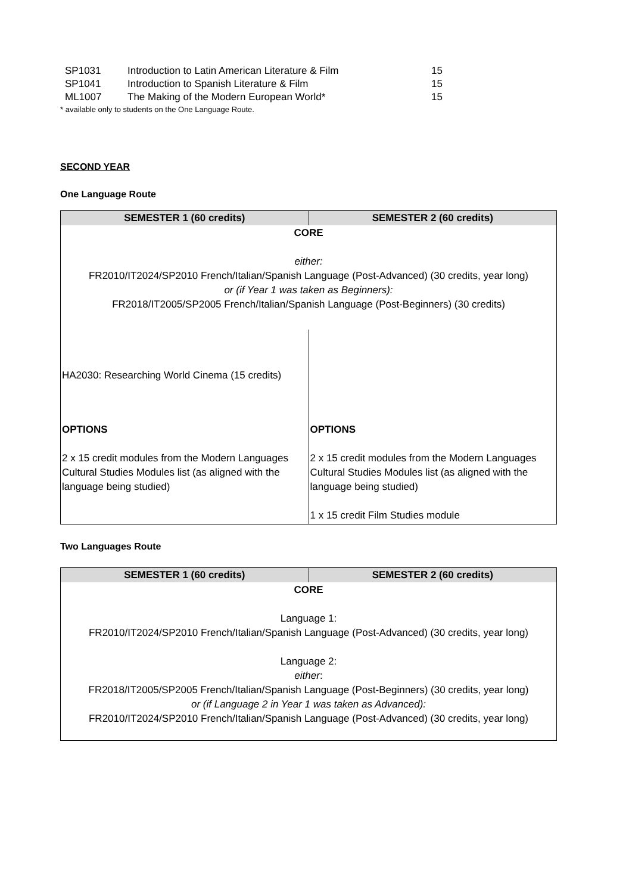| SP1031 | Introduction to Latin American Literature & Film | 15 |
| SP1041 | Introduction to Spanish Literature & Film | 15 |
| ML1007 | The Making of the Modern European World* | 15 |
* available only to students on the One Language Route.
SECOND YEAR
One Language Route
| SEMESTER 1 (60 credits) | SEMESTER 2 (60 credits) |
| --- | --- |
| CORE either: FR2010/IT2024/SP2010 French/Italian/Spanish Language (Post-Advanced) (30 credits, year long) or (if Year 1 was taken as Beginners): FR2018/IT2005/SP2005 French/Italian/Spanish Language (Post-Beginners) (30 credits) | |
| HA2030: Researching World Cinema (15 credits) | |
| OPTIONS 2 x 15 credit modules from the Modern Languages Cultural Studies Modules list (as aligned with the language being studied) | OPTIONS 2 x 15 credit modules from the Modern Languages Cultural Studies Modules list (as aligned with the language being studied) 1 x 15 credit Film Studies module |
Two Languages Route
| SEMESTER 1 (60 credits) | SEMESTER 2 (60 credits) |
| --- | --- |
| CORE Language 1: FR2010/IT2024/SP2010 French/Italian/Spanish Language (Post-Advanced) (30 credits, year long) Language 2: either : FR2018/IT2005/SP2005 French/Italian/Spanish Language (Post-Beginners) (30 credits, year long) or (if Language 2 in Year 1 was taken as Advanced): FR2010/IT2024/SP2010 French/Italian/Spanish Language (Post-Advanced) (30 credits, year long) | |